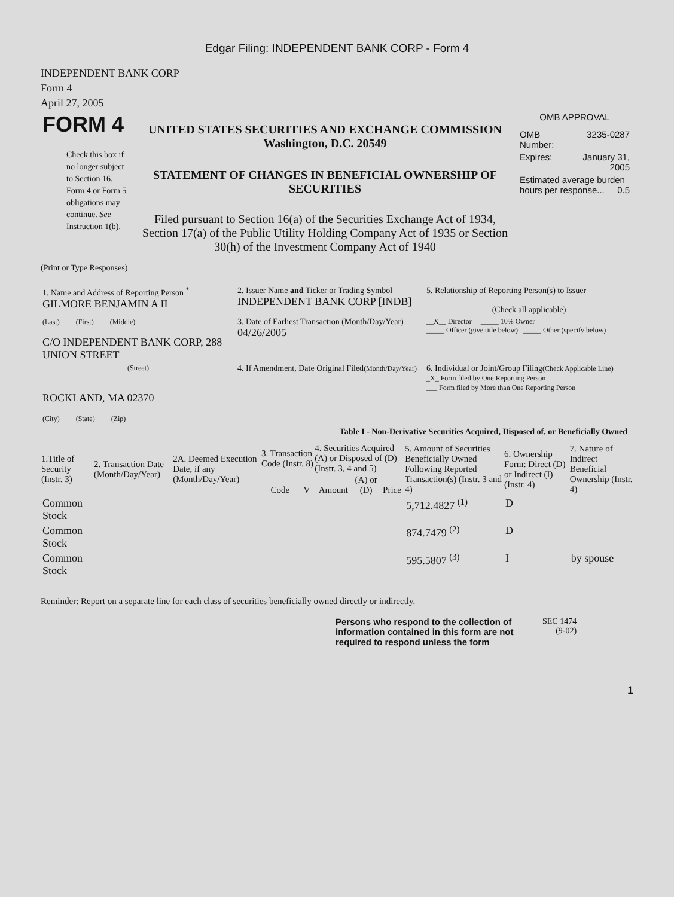Edgar Filing: INDEPENDENT BANK CORP - Form 4
INDEPENDENT BANK CORP
Form 4
April 27, 2005
| FORM 4 Check this box if no longer subject to Section 16. Form 4 or Form 5 obligations may continue. See Instruction 1(b). | UNITED STATES SECURITIES AND EXCHANGE COMMISSION Washington, D.C. 20549 STATEMENT OF CHANGES IN BENEFICIAL OWNERSHIP OF SECURITIES Filed pursuant to Section 16(a) of the Securities Exchange Act of 1934, Section 17(a) of the Public Utility Holding Company Act of 1935 or Section 30(h) of the Investment Company Act of 1940 | OMB APPROVAL / OMB Number: / 3235-0287 / / Expires: / January 31, 2005 / / Estimated average burden hours per response... 0.5 / / |
(Print or Type Responses)
| 1. Name and Address of Reporting Person <sup>*</sup> GILMORE BENJAMIN A II | 2. Issuer Name and Ticker or Trading Symbol INDEPENDENT BANK CORP [INDB] | 5. Relationship of Reporting Person(s) to Issuer (Check all applicable) |
| (Last) (First) (Middle) C/O INDEPENDENT BANK CORP, 288 UNION STREET | 3. Date of Earliest Transaction (Month/Day/Year) 04/26/2005 | __X__ Director _____ 10% Owner _____ Officer (give title below) _____ Other (specify below) |
| (Street) ROCKLAND, MA 02370 (City) (State) (Zip) | 4. If Amendment, Date Original Filed (Month/Day/Year) | 6. Individual or Joint/Group Filing (Check Applicable Line) _X_ Form filed by One Reporting Person ___ Form filed by More than One Reporting Person |
Table I - Non-Derivative Securities Acquired, Disposed of, or Beneficially Owned
| 1.Title of Security (Instr. 3) | 2. Transaction Date (Month/Day/Year) | 2A. Deemed Execution Date, if any (Month/Day/Year) | 3. Transaction Code (Instr. 8) | | 4. Securities Acquired (A) or Disposed of (D) (Instr. 3, 4 and 5) | | | 5. Amount of Securities Beneficially Owned Following Reported Transaction(s) (Instr. 3 and 4) | 6. Ownership Form: Direct (D) or Indirect (I) (Instr. 4) | 7. Nature of Indirect Beneficial Ownership (Instr. 4) |
| --- | --- | --- | --- | --- | --- | --- | --- | --- | --- | --- |
| | | | Code | V | Amount | (A) or (D) | Price | | | |
| Common Stock | | | | | | | | 5,712.4827 <sup>(1)</sup> | D | |
| Common Stock | | | | | | | | 874.7479 <sup>(2)</sup> | D | |
| Common Stock | | | | | | | | 595.5807 <sup>(3)</sup> | I | by spouse |
Reminder: Report on a separate line for each class of securities beneficially owned directly or indirectly.
| Persons who respond to the collection of information contained in this form are not required to respond unless the form | SEC 1474 (9-02) |
1